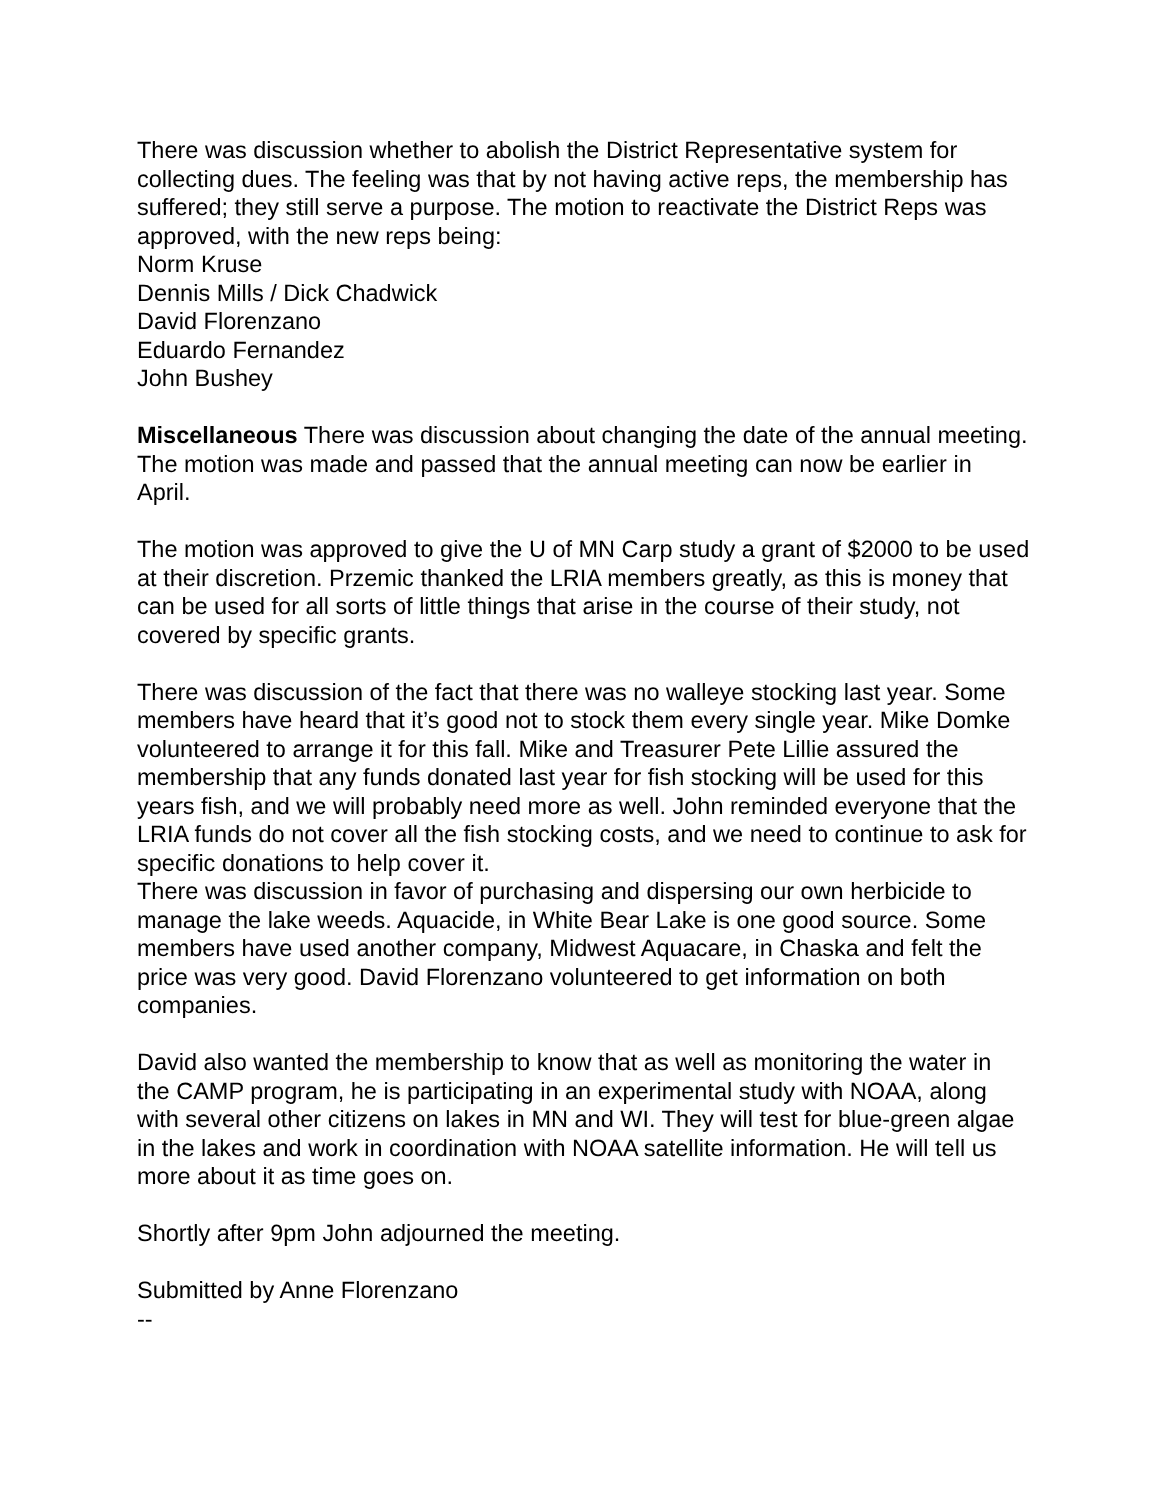There was discussion whether to abolish the District Representative system for collecting dues. The feeling was that by not having active reps, the membership has suffered; they still serve a purpose. The motion to reactivate the District Reps was approved, with the new reps being:
Norm Kruse
Dennis Mills / Dick Chadwick
David Florenzano
Eduardo Fernandez
John Bushey
Miscellaneous There was discussion about changing the date of the annual meeting. The motion was made and passed that the annual meeting can now be earlier in April.
The motion was approved to give the U of MN Carp study a grant of $2000 to be used at their discretion. Przemic thanked the LRIA members greatly, as this is money that can be used for all sorts of little things that arise in the course of their study, not covered by specific grants.
There was discussion of the fact that there was no walleye stocking last year. Some members have heard that it’s good not to stock them every single year. Mike Domke volunteered to arrange it for this fall. Mike and Treasurer Pete Lillie assured the membership that any funds donated last year for fish stocking will be used for this years fish, and we will probably need more as well. John reminded everyone that the LRIA funds do not cover all the fish stocking costs, and we need to continue to ask for specific donations to help cover it.
There was discussion in favor of purchasing and dispersing our own herbicide to manage the lake weeds. Aquacide, in White Bear Lake is one good source. Some members have used another company, Midwest Aquacare, in Chaska and felt the price was very good. David Florenzano volunteered to get information on both companies.
David also wanted the membership to know that as well as monitoring the water in the CAMP program, he is participating in an experimental study with NOAA, along with several other citizens on lakes in MN and WI. They will test for blue-green algae in the lakes and work in coordination with NOAA satellite information. He will tell us more about it as time goes on.
Shortly after 9pm John adjourned the meeting.
Submitted by Anne Florenzano
--